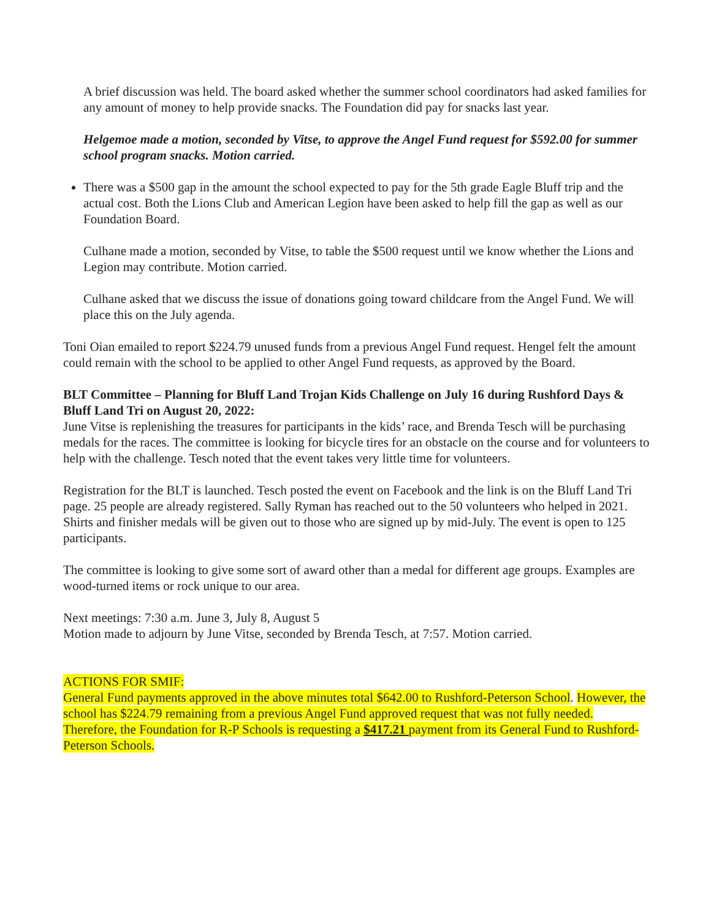A brief discussion was held. The board asked whether the summer school coordinators had asked families for any amount of money to help provide snacks. The Foundation did pay for snacks last year.
Helgemoe made a motion, seconded by Vitse, to approve the Angel Fund request for $592.00 for summer school program snacks. Motion carried.
There was a $500 gap in the amount the school expected to pay for the 5th grade Eagle Bluff trip and the actual cost. Both the Lions Club and American Legion have been asked to help fill the gap as well as our Foundation Board.
Culhane made a motion, seconded by Vitse, to table the $500 request until we know whether the Lions and Legion may contribute. Motion carried.
Culhane asked that we discuss the issue of donations going toward childcare from the Angel Fund. We will place this on the July agenda.
Toni Oian emailed to report $224.79 unused funds from a previous Angel Fund request. Hengel felt the amount could remain with the school to be applied to other Angel Fund requests, as approved by the Board.
BLT Committee – Planning for Bluff Land Trojan Kids Challenge on July 16 during Rushford Days & Bluff Land Tri on August 20, 2022:
June Vitse is replenishing the treasures for participants in the kids’ race, and Brenda Tesch will be purchasing medals for the races. The committee is looking for bicycle tires for an obstacle on the course and for volunteers to help with the challenge. Tesch noted that the event takes very little time for volunteers.
Registration for the BLT is launched. Tesch posted the event on Facebook and the link is on the Bluff Land Tri page. 25 people are already registered. Sally Ryman has reached out to the 50 volunteers who helped in 2021. Shirts and finisher medals will be given out to those who are signed up by mid-July. The event is open to 125 participants.
The committee is looking to give some sort of award other than a medal for different age groups. Examples are wood-turned items or rock unique to our area.
Next meetings: 7:30 a.m. June 3, July 8, August 5
Motion made to adjourn by June Vitse, seconded by Brenda Tesch, at 7:57. Motion carried.
ACTIONS FOR SMIF:
General Fund payments approved in the above minutes total $642.00 to Rushford-Peterson School. However, the school has $224.79 remaining from a previous Angel Fund approved request that was not fully needed. Therefore, the Foundation for R-P Schools is requesting a $417.21 payment from its General Fund to Rushford-Peterson Schools.